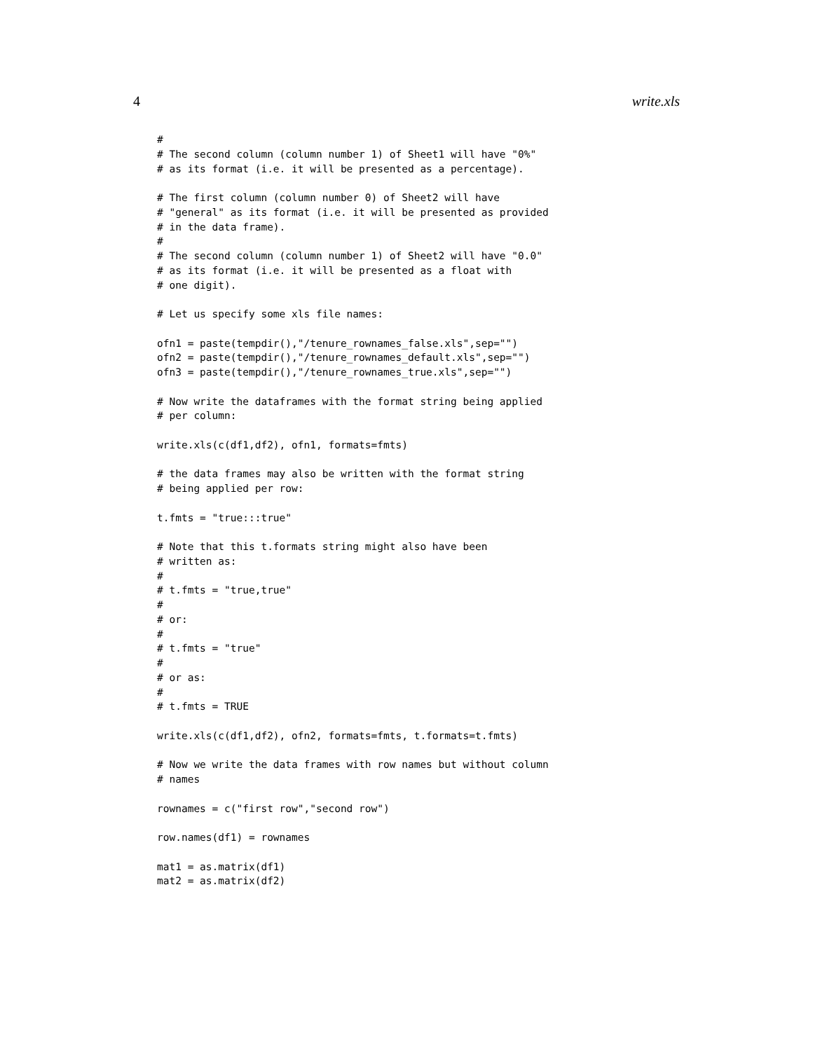4 write.xls
#
# The second column (column number 1) of Sheet1 will have "0%"
# as its format (i.e. it will be presented as a percentage).

# The first column (column number 0) of Sheet2 will have
# "general" as its format (i.e. it will be presented as provided
# in the data frame).
#
# The second column (column number 1) of Sheet2 will have "0.0"
# as its format (i.e. it will be presented as a float with
# one digit).

# Let us specify some xls file names:

ofn1 = paste(tempdir(),"/tenure_rownames_false.xls",sep="")
ofn2 = paste(tempdir(),"/tenure_rownames_default.xls",sep="")
ofn3 = paste(tempdir(),"/tenure_rownames_true.xls",sep="")

# Now write the dataframes with the format string being applied
# per column:

write.xls(c(df1,df2), ofn1, formats=fmts)

# the data frames may also be written with the format string
# being applied per row:

t.fmts = "true:::true"

# Note that this t.formats string might also have been
# written as:
#
# t.fmts = "true,true"
#
# or:
#
# t.fmts = "true"
#
# or as:
#
# t.fmts = TRUE

write.xls(c(df1,df2), ofn2, formats=fmts, t.formats=t.fmts)

# Now we write the data frames with row names but without column
# names

rownames = c("first row","second row")

row.names(df1) = rownames

mat1 = as.matrix(df1)
mat2 = as.matrix(df2)